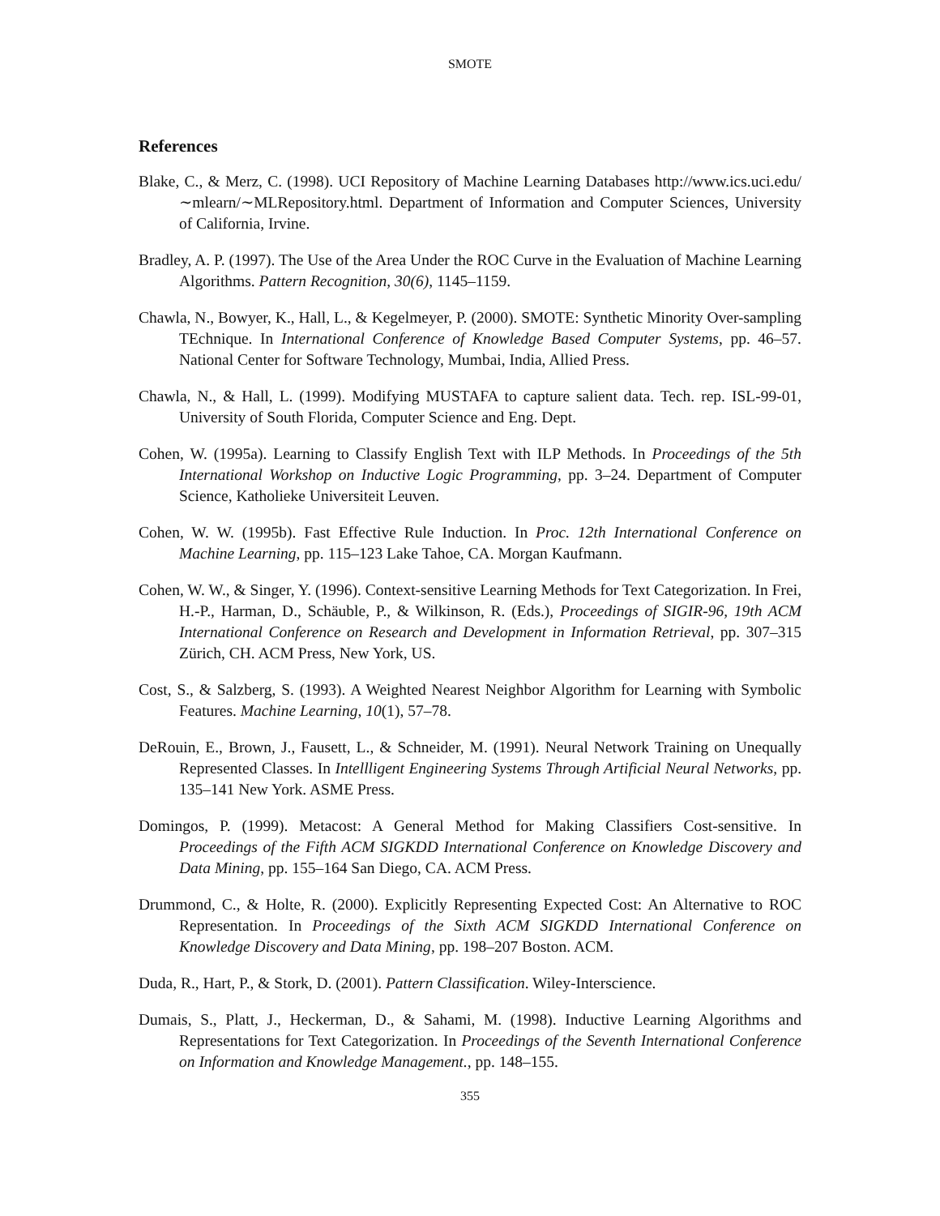SMOTE
References
Blake, C., & Merz, C. (1998). UCI Repository of Machine Learning Databases http://www.ics.uci.edu/∼mlearn/∼MLRepository.html. Department of Information and Computer Sciences, University of California, Irvine.
Bradley, A. P. (1997). The Use of the Area Under the ROC Curve in the Evaluation of Machine Learning Algorithms. Pattern Recognition, 30(6), 1145–1159.
Chawla, N., Bowyer, K., Hall, L., & Kegelmeyer, P. (2000). SMOTE: Synthetic Minority Over-sampling TEchnique. In International Conference of Knowledge Based Computer Systems, pp. 46–57. National Center for Software Technology, Mumbai, India, Allied Press.
Chawla, N., & Hall, L. (1999). Modifying MUSTAFA to capture salient data. Tech. rep. ISL-99-01, University of South Florida, Computer Science and Eng. Dept.
Cohen, W. (1995a). Learning to Classify English Text with ILP Methods. In Proceedings of the 5th International Workshop on Inductive Logic Programming, pp. 3–24. Department of Computer Science, Katholieke Universiteit Leuven.
Cohen, W. W. (1995b). Fast Effective Rule Induction. In Proc. 12th International Conference on Machine Learning, pp. 115–123 Lake Tahoe, CA. Morgan Kaufmann.
Cohen, W. W., & Singer, Y. (1996). Context-sensitive Learning Methods for Text Categorization. In Frei, H.-P., Harman, D., Schäuble, P., & Wilkinson, R. (Eds.), Proceedings of SIGIR-96, 19th ACM International Conference on Research and Development in Information Retrieval, pp. 307–315 Zürich, CH. ACM Press, New York, US.
Cost, S., & Salzberg, S. (1993). A Weighted Nearest Neighbor Algorithm for Learning with Symbolic Features. Machine Learning, 10(1), 57–78.
DeRouin, E., Brown, J., Fausett, L., & Schneider, M. (1991). Neural Network Training on Unequally Represented Classes. In Intellligent Engineering Systems Through Artificial Neural Networks, pp. 135–141 New York. ASME Press.
Domingos, P. (1999). Metacost: A General Method for Making Classifiers Cost-sensitive. In Proceedings of the Fifth ACM SIGKDD International Conference on Knowledge Discovery and Data Mining, pp. 155–164 San Diego, CA. ACM Press.
Drummond, C., & Holte, R. (2000). Explicitly Representing Expected Cost: An Alternative to ROC Representation. In Proceedings of the Sixth ACM SIGKDD International Conference on Knowledge Discovery and Data Mining, pp. 198–207 Boston. ACM.
Duda, R., Hart, P., & Stork, D. (2001). Pattern Classification. Wiley-Interscience.
Dumais, S., Platt, J., Heckerman, D., & Sahami, M. (1998). Inductive Learning Algorithms and Representations for Text Categorization. In Proceedings of the Seventh International Conference on Information and Knowledge Management., pp. 148–155.
355